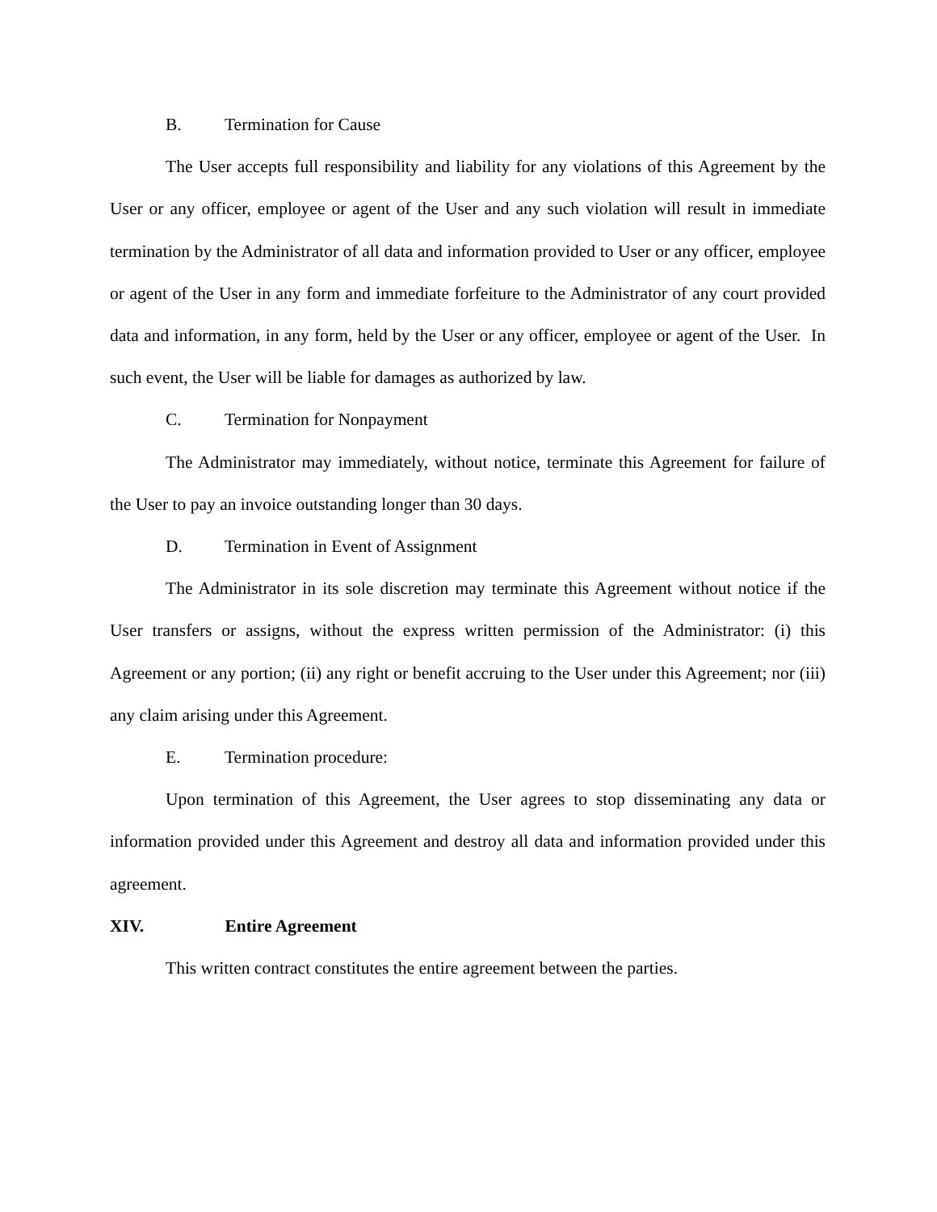B. Termination for Cause
The User accepts full responsibility and liability for any violations of this Agreement by the User or any officer, employee or agent of the User and any such violation will result in immediate termination by the Administrator of all data and information provided to User or any officer, employee or agent of the User in any form and immediate forfeiture to the Administrator of any court provided data and information, in any form, held by the User or any officer, employee or agent of the User. In such event, the User will be liable for damages as authorized by law.
C. Termination for Nonpayment
The Administrator may immediately, without notice, terminate this Agreement for failure of the User to pay an invoice outstanding longer than 30 days.
D. Termination in Event of Assignment
The Administrator in its sole discretion may terminate this Agreement without notice if the User transfers or assigns, without the express written permission of the Administrator: (i) this Agreement or any portion; (ii) any right or benefit accruing to the User under this Agreement; nor (iii) any claim arising under this Agreement.
E. Termination procedure:
Upon termination of this Agreement, the User agrees to stop disseminating any data or information provided under this Agreement and destroy all data and information provided under this agreement.
XIV. Entire Agreement
This written contract constitutes the entire agreement between the parties.